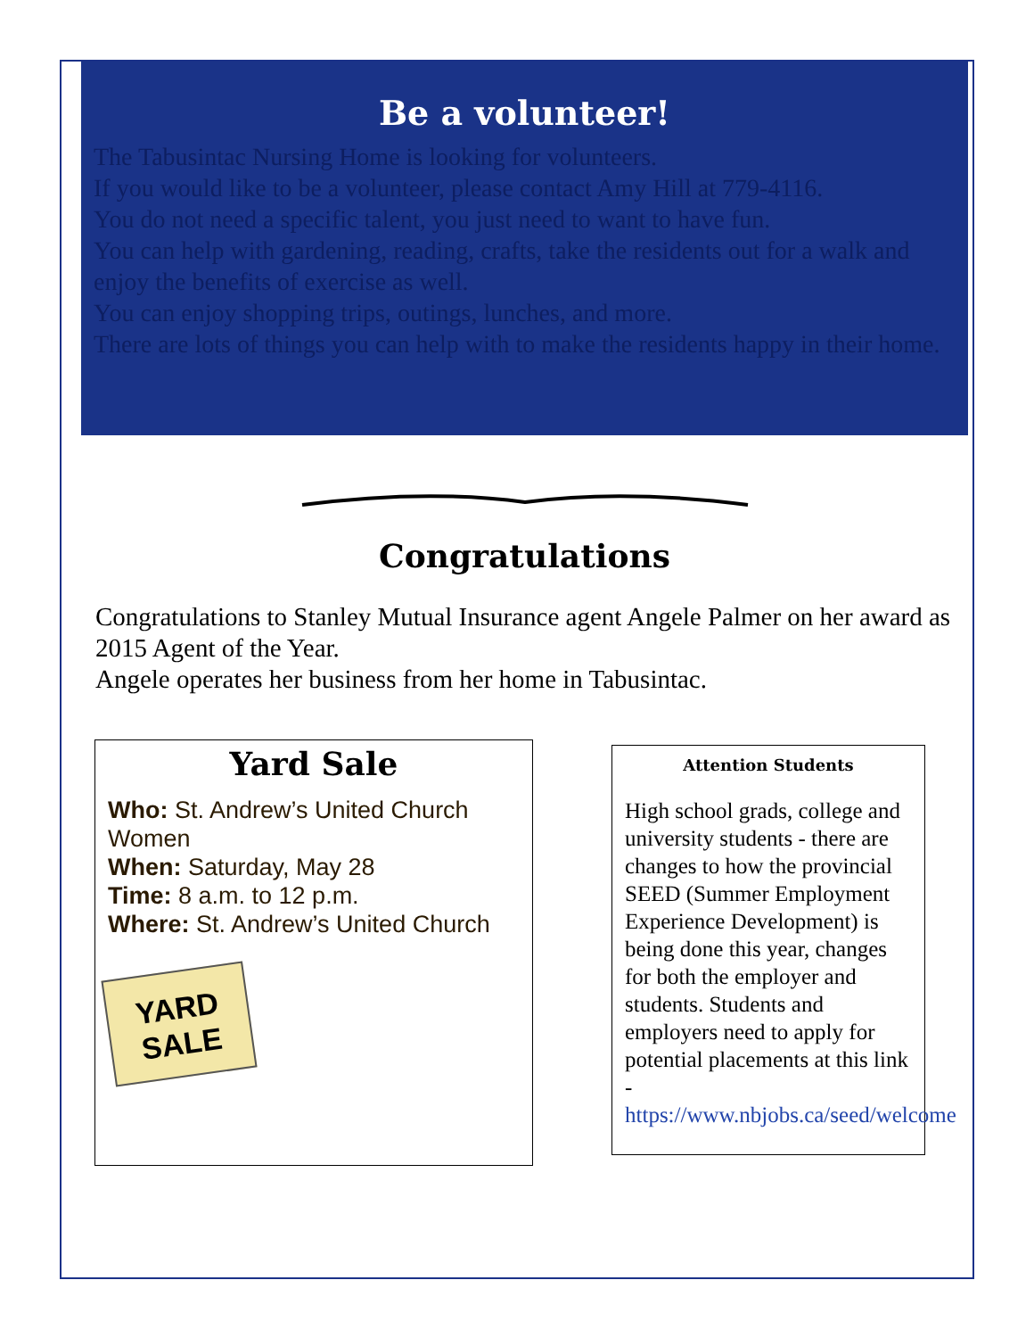Be a volunteer!
The Tabusintac Nursing Home is looking for volunteers.
If you would like to be a volunteer, please contact Amy Hill at 779-4116.
You do not need a specific talent, you just need to want to have fun.
You can help with gardening, reading, crafts, take the residents out for a walk and enjoy the benefits of exercise as well.
You can enjoy shopping trips, outings, lunches, and more.
There are lots of things you can help with to make the residents happy in their home.
Congratulations
Congratulations to Stanley Mutual Insurance agent Angele Palmer on her award as 2015 Agent of the Year.
Angele operates her business from her home in Tabusintac.
Yard Sale
Who: St. Andrew’s United Church Women
When: Saturday, May 28
Time: 8 a.m. to 12 p.m.
Where: St. Andrew’s United Church
YARD
SALE
Attention Students
High school grads, college and university students - there are changes to how the provincial SEED (Summer Employment Experience Development) is being done this year, changes for both the employer and students. Students and employers need to apply for potential placements at this link - https://www.nbjobs.ca/seed/welcome